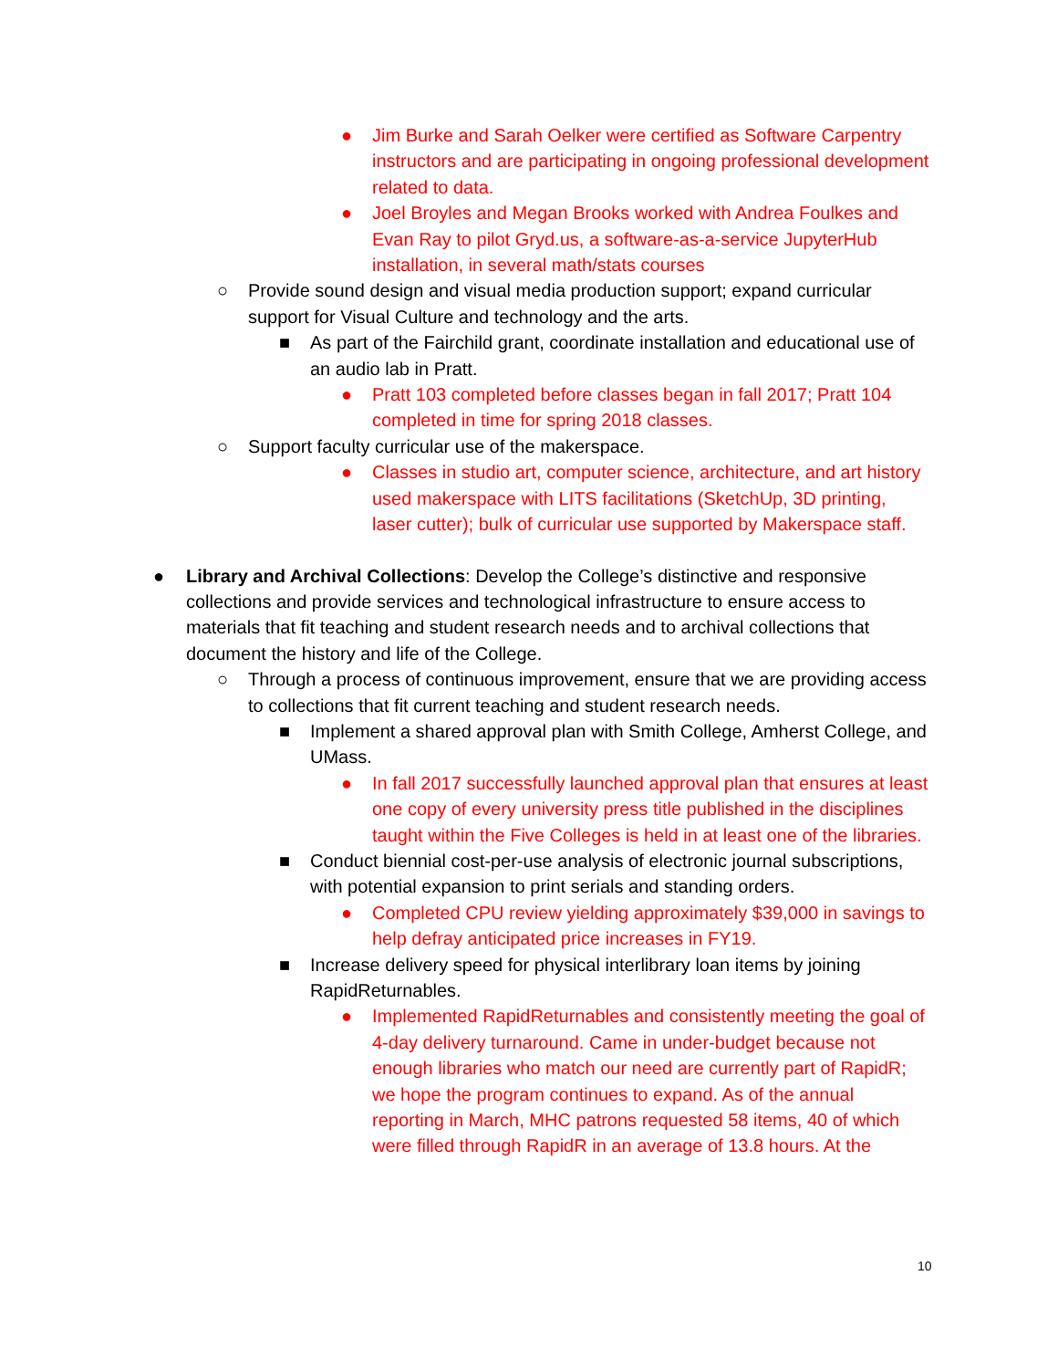● Jim Burke and Sarah Oelker were certified as Software Carpentry instructors and are participating in ongoing professional development related to data.
● Joel Broyles and Megan Brooks worked with Andrea Foulkes and Evan Ray to pilot Gryd.us, a software-as-a-service JupyterHub installation, in several math/stats courses
○ Provide sound design and visual media production support; expand curricular support for Visual Culture and technology and the arts.
■ As part of the Fairchild grant, coordinate installation and educational use of an audio lab in Pratt.
● Pratt 103 completed before classes began in fall 2017; Pratt 104 completed in time for spring 2018 classes.
○ Support faculty curricular use of the makerspace.
● Classes in studio art, computer science, architecture, and art history used makerspace with LITS facilitations (SketchUp, 3D printing, laser cutter); bulk of curricular use supported by Makerspace staff.
● Library and Archival Collections: Develop the College’s distinctive and responsive collections and provide services and technological infrastructure to ensure access to materials that fit teaching and student research needs and to archival collections that document the history and life of the College.
○ Through a process of continuous improvement, ensure that we are providing access to collections that fit current teaching and student research needs.
■ Implement a shared approval plan with Smith College, Amherst College, and UMass.
● In fall 2017 successfully launched approval plan that ensures at least one copy of every university press title published in the disciplines taught within the Five Colleges is held in at least one of the libraries.
■ Conduct biennial cost-per-use analysis of electronic journal subscriptions, with potential expansion to print serials and standing orders.
● Completed CPU review yielding approximately $39,000 in savings to help defray anticipated price increases in FY19.
■ Increase delivery speed for physical interlibrary loan items by joining RapidReturnables.
● Implemented RapidReturnables and consistently meeting the goal of 4-day delivery turnaround. Came in under-budget because not enough libraries who match our need are currently part of RapidR; we hope the program continues to expand. As of the annual reporting in March, MHC patrons requested 58 items, 40 of which were filled through RapidR in an average of 13.8 hours. At the
10